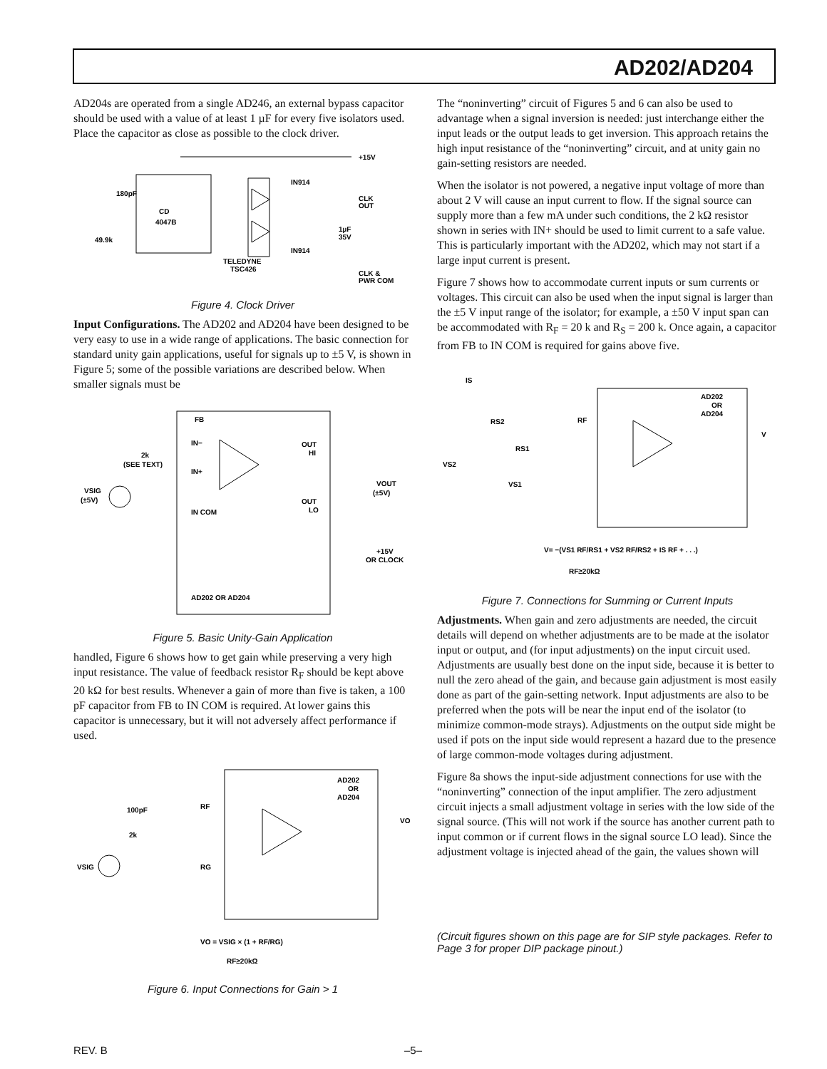AD202/AD204
AD204s are operated from a single AD246, an external bypass capacitor should be used with a value of at least 1 µF for every five isolators used. Place the capacitor as close as possible to the clock driver.
CD
4047B
180pF
49.9k
+15V
CLK
OUT
CLK &
PWR COM
IN914
IN914
TELEDYNE
TSC426
1µF
35V
Figure 4. Clock Driver
Input Configurations. The AD202 and AD204 have been designed to be very easy to use in a wide range of applications. The basic connection for standard unity gain applications, useful for signals up to ±5 V, is shown in Figure 5; some of the possible variations are described below. When smaller signals must be
FB
IN−
IN+
IN COM
2k
(SEE TEXT)
VSIG
(±5V)
OUT
HI
OUT
LO
VOUT
(±5V)
+15V
OR CLOCK
AD202 OR AD204
Figure 5. Basic Unity-Gain Application
handled, Figure 6 shows how to get gain while preserving a very high input resistance. The value of feedback resistor R<sub>F</sub> should be kept above 20 kΩ for best results. Whenever a gain of more than five is taken, a 100 pF capacitor from FB to IN COM is required. At lower gains this capacitor is unnecessary, but it will not adversely affect performance if used.
AD202
OR
AD204
100pF
2k
VSIG
RF
RG
VO
VO = VSIG × (1 + RF/RG)
RF≥20kΩ
Figure 6. Input Connections for Gain > 1
The “noninverting” circuit of Figures 5 and 6 can also be used to advantage when a signal inversion is needed: just interchange either the input leads or the output leads to get inversion. This approach retains the high input resistance of the “noninverting” circuit, and at unity gain no gain-setting resistors are needed.
When the isolator is not powered, a negative input voltage of more than about 2 V will cause an input current to flow. If the signal source can supply more than a few mA under such conditions, the 2 kΩ resistor shown in series with IN+ should be used to limit current to a safe value. This is particularly important with the AD202, which may not start if a large input current is present.
Figure 7 shows how to accommodate current inputs or sum currents or voltages. This circuit can also be used when the input signal is larger than the ±5 V input range of the isolator; for example, a ±50 V input span can be accommodated with R<sub>F</sub> = 20 k and R<sub>S</sub> = 200 k. Once again, a capacitor from FB to IN COM is required for gains above five.
AD202
OR
AD204
IS
RS2
RS1
VS2
VS1
RF
V
V= −(VS1 RF/RS1 + VS2 RF/RS2 + IS RF + . . .)
RF≥20kΩ
Figure 7. Connections for Summing or Current Inputs
Adjustments. When gain and zero adjustments are needed, the circuit details will depend on whether adjustments are to be made at the isolator input or output, and (for input adjustments) on the input circuit used. Adjustments are usually best done on the input side, because it is better to null the zero ahead of the gain, and because gain adjustment is most easily done as part of the gain-setting network. Input adjustments are also to be preferred when the pots will be near the input end of the isolator (to minimize common-mode strays). Adjustments on the output side might be used if pots on the input side would represent a hazard due to the presence of large common-mode voltages during adjustment.
Figure 8a shows the input-side adjustment connections for use with the “noninverting” connection of the input amplifier. The zero adjustment circuit injects a small adjustment voltage in series with the low side of the signal source. (This will not work if the source has another current path to input common or if current flows in the signal source LO lead). Since the adjustment voltage is injected ahead of the gain, the values shown will
(Circuit figures shown on this page are for SIP style packages. Refer to Page 3 for proper DIP package pinout.)
REV. B –5–